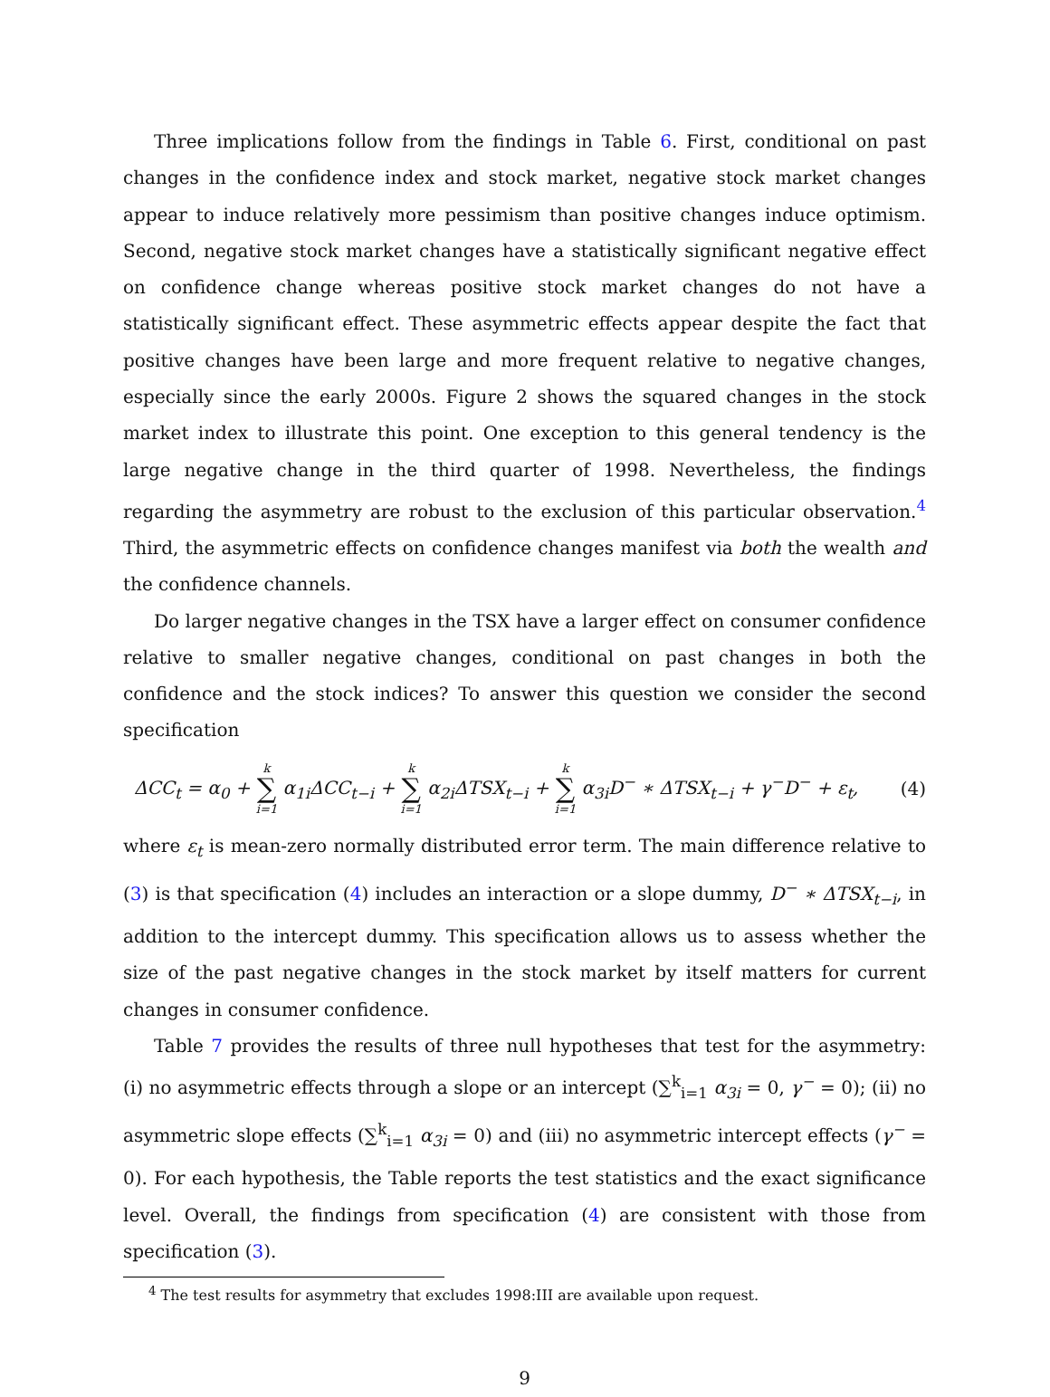Three implications follow from the findings in Table 6. First, conditional on past changes in the confidence index and stock market, negative stock market changes appear to induce relatively more pessimism than positive changes induce optimism. Second, negative stock market changes have a statistically significant negative effect on confidence change whereas positive stock market changes do not have a statistically significant effect. These asymmetric effects appear despite the fact that positive changes have been large and more frequent relative to negative changes, especially since the early 2000s. Figure 2 shows the squared changes in the stock market index to illustrate this point. One exception to this general tendency is the large negative change in the third quarter of 1998. Nevertheless, the findings regarding the asymmetry are robust to the exclusion of this particular observation.<sup>4</sup> Third, the asymmetric effects on confidence changes manifest via both the wealth and the confidence channels.
Do larger negative changes in the TSX have a larger effect on consumer confidence relative to smaller negative changes, conditional on past changes in both the confidence and the stock indices? To answer this question we consider the second specification
ΔCC<sub>t</sub> = α<sub>0</sub> + k ∑ i=1 α<sub>1i</sub>ΔCC<sub>t−i</sub> + k ∑ i=1 α<sub>2i</sub>ΔTSX<sub>t−i</sub> + k ∑ i=1 α<sub>3i</sub>D<sup>−</sup> ∗ ΔTSX<sub>t−i</sub> + γ<sup>−</sup>D<sup>−</sup> + ε<sub>t</sub>,
(4)
where ε<sub>t</sub> is mean-zero normally distributed error term. The main difference relative to (3) is that specification (4) includes an interaction or a slope dummy, D<sup>−</sup> ∗ ΔTSX<sub>t−i</sub>, in addition to the intercept dummy. This specification allows us to assess whether the size of the past negative changes in the stock market by itself matters for current changes in consumer confidence.
Table 7 provides the results of three null hypotheses that test for the asymmetry: (i) no asymmetric effects through a slope or an intercept (∑<sup>k</sup><sub>i=1</sub> α<sub>3i</sub> = 0, γ<sup>−</sup> = 0); (ii) no asymmetric slope effects (∑<sup>k</sup><sub>i=1</sub> α<sub>3i</sub> = 0) and (iii) no asymmetric intercept effects (γ<sup>−</sup> = 0). For each hypothesis, the Table reports the test statistics and the exact significance level. Overall, the findings from specification (4) are consistent with those from specification (3).
<sup>4</sup> The test results for asymmetry that excludes 1998:III are available upon request.
9